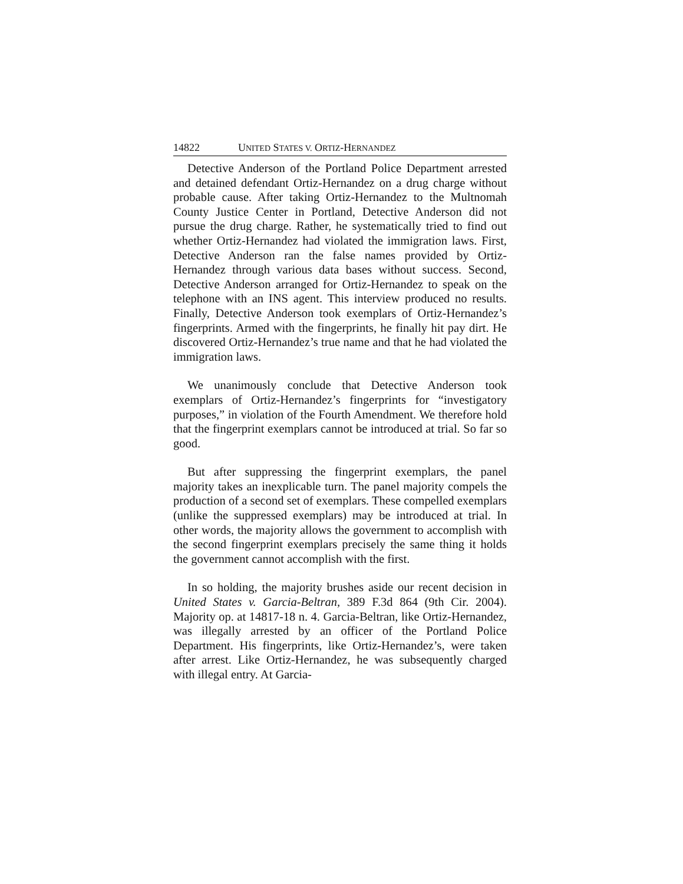14822 UNITED STATES V. ORTIZ-HERNANDEZ
Detective Anderson of the Portland Police Department arrested and detained defendant Ortiz-Hernandez on a drug charge without probable cause. After taking Ortiz-Hernandez to the Multnomah County Justice Center in Portland, Detective Anderson did not pursue the drug charge. Rather, he systematically tried to find out whether Ortiz-Hernandez had violated the immigration laws. First, Detective Anderson ran the false names provided by Ortiz-Hernandez through various data bases without success. Second, Detective Anderson arranged for Ortiz-Hernandez to speak on the telephone with an INS agent. This interview produced no results. Finally, Detective Anderson took exemplars of Ortiz-Hernandez’s fingerprints. Armed with the fingerprints, he finally hit pay dirt. He discovered Ortiz-Hernandez’s true name and that he had violated the immigration laws.
We unanimously conclude that Detective Anderson took exemplars of Ortiz-Hernandez’s fingerprints for “investigatory purposes,” in violation of the Fourth Amendment. We therefore hold that the fingerprint exemplars cannot be introduced at trial. So far so good.
But after suppressing the fingerprint exemplars, the panel majority takes an inexplicable turn. The panel majority compels the production of a second set of exemplars. These compelled exemplars (unlike the suppressed exemplars) may be introduced at trial. In other words, the majority allows the government to accomplish with the second fingerprint exemplars precisely the same thing it holds the government cannot accomplish with the first.
In so holding, the majority brushes aside our recent decision in United States v. Garcia-Beltran, 389 F.3d 864 (9th Cir. 2004). Majority op. at 14817-18 n. 4. Garcia-Beltran, like Ortiz-Hernandez, was illegally arrested by an officer of the Portland Police Department. His fingerprints, like Ortiz-Hernandez’s, were taken after arrest. Like Ortiz-Hernandez, he was subsequently charged with illegal entry. At Garcia-